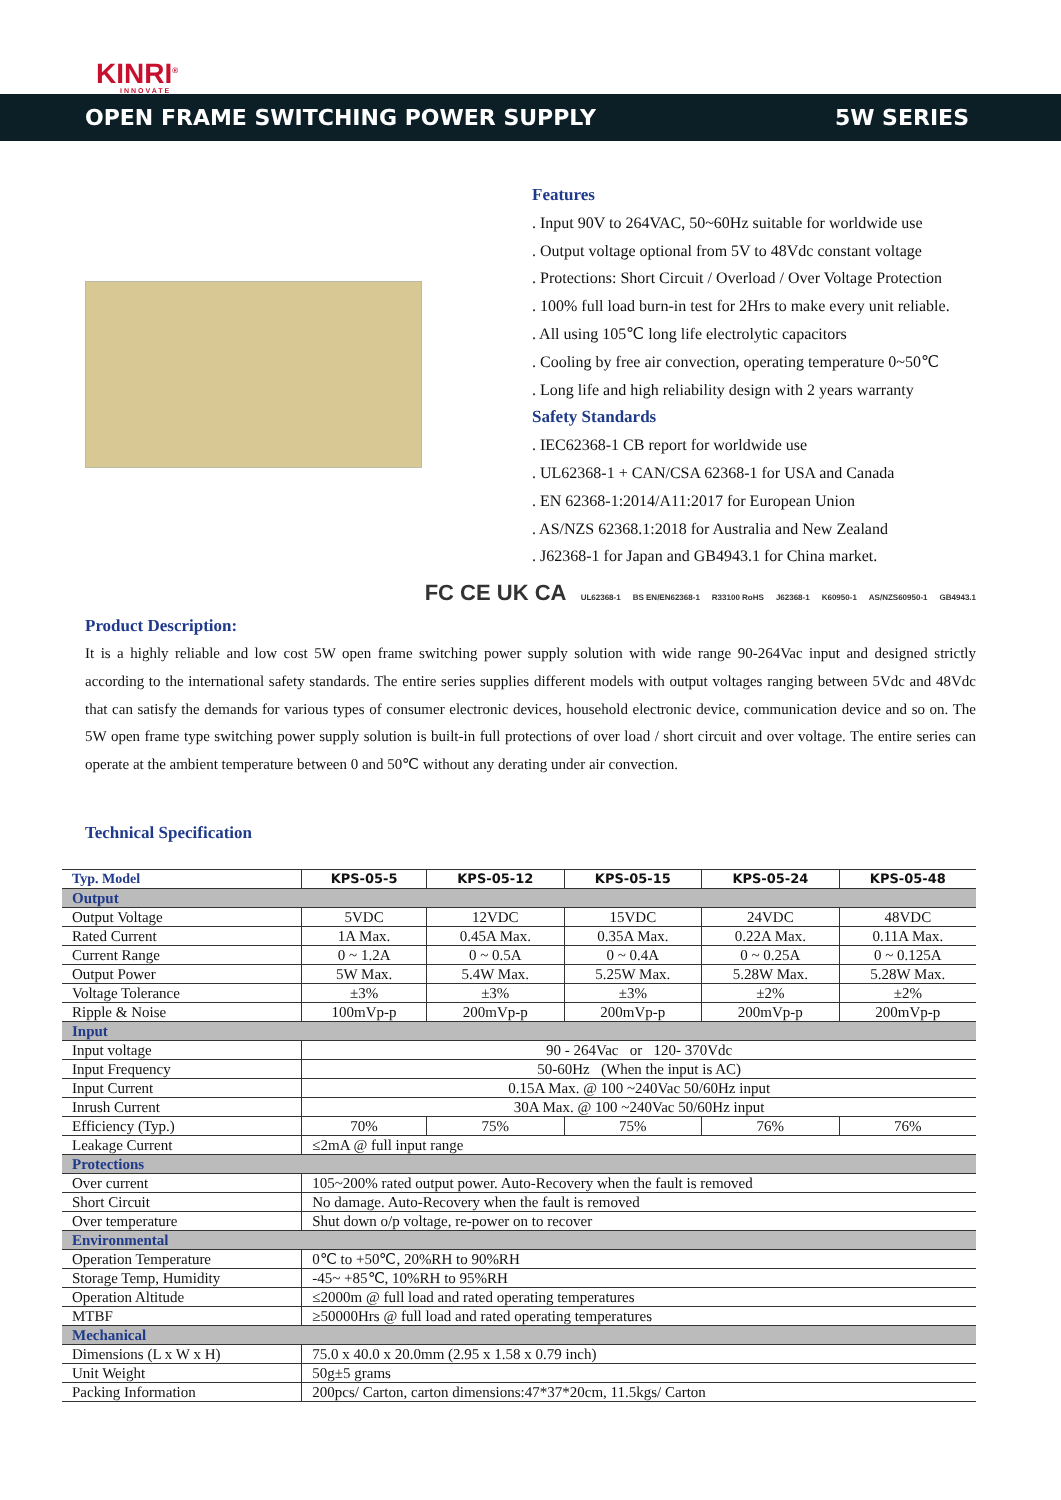KINRI<sup>®</sup>
INNOVATE
OPEN FRAME SWITCHING POWER SUPPLY 5W SERIES
Features
. Input 90V to 264VAC, 50~60Hz suitable for worldwide use
. Output voltage optional from 5V to 48Vdc constant voltage
. Protections: Short Circuit / Overload / Over Voltage Protection
. 100% full load burn-in test for 2Hrs to make every unit reliable.
. All using 105℃ long life electrolytic capacitors
. Cooling by free air convection, operating temperature 0~50℃
. Long life and high reliability design with 2 years warranty
Safety Standards
. IEC62368-1 CB report for worldwide use
. UL62368-1 + CAN/CSA 62368-1 for USA and Canada
. EN 62368-1:2014/A11:2017 for European Union
. AS/NZS 62368.1:2018 for Australia and New Zealand
. J62368-1 for Japan and GB4943.1 for China market.
FC CE UK CA UL62368-1 BS EN/EN62368-1 R33100 RoHS J62368-1 K60950-1 AS/NZS60950-1 GB4943.1
Product Description:
It is a highly reliable and low cost 5W open frame switching power supply solution with wide range 90-264Vac input and designed strictly according to the international safety standards. The entire series supplies different models with output voltages ranging between 5Vdc and 48Vdc that can satisfy the demands for various types of consumer electronic devices, household electronic device, communication device and so on. The 5W open frame type switching power supply solution is built-in full protections of over load / short circuit and over voltage. The entire series can operate at the ambient temperature between 0 and 50℃ without any derating under air convection.
Technical Specification
| Typ. Model | KPS-05-5 | KPS-05-12 | KPS-05-15 | KPS-05-24 | KPS-05-48 |
| --- | --- | --- | --- | --- | --- |
| Output | | | | | |
| Output Voltage | 5VDC | 12VDC | 15VDC | 24VDC | 48VDC |
| Rated Current | 1A Max. | 0.45A Max. | 0.35A Max. | 0.22A Max. | 0.11A Max. |
| Current Range | 0 ~ 1.2A | 0 ~ 0.5A | 0 ~ 0.4A | 0 ~ 0.25A | 0 ~ 0.125A |
| Output Power | 5W Max. | 5.4W Max. | 5.25W Max. | 5.28W Max. | 5.28W Max. |
| Voltage Tolerance | ±3% | ±3% | ±3% | ±2% | ±2% |
| Ripple & Noise | 100mVp-p | 200mVp-p | 200mVp-p | 200mVp-p | 200mVp-p |
| Input | | | | | |
| Input voltage | 90 - 264Vac or 120- 370Vdc | | | | |
| Input Frequency | 50-60Hz (When the input is AC) | | | | |
| Input Current | 0.15A Max. @ 100 ~240Vac 50/60Hz input | | | | |
| Inrush Current | 30A Max. @ 100 ~240Vac 50/60Hz input | | | | |
| Efficiency (Typ.) | 70% | 75% | 75% | 76% | 76% |
| Leakage Current | ≤2mA @ full input range | | | | |
| Protections | | | | | |
| Over current | 105~200% rated output power. Auto-Recovery when the fault is removed | | | | |
| Short Circuit | No damage. Auto-Recovery when the fault is removed | | | | |
| Over temperature | Shut down o/p voltage, re-power on to recover | | | | |
| Environmental | | | | | |
| Operation Temperature | 0℃ to +50℃, 20%RH to 90%RH | | | | |
| Storage Temp, Humidity | -45~ +85℃, 10%RH to 95%RH | | | | |
| Operation Altitude | ≤2000m @ full load and rated operating temperatures | | | | |
| MTBF | ≥50000Hrs @ full load and rated operating temperatures | | | | |
| Mechanical | | | | | |
| Dimensions (L x W x H) | 75.0 x 40.0 x 20.0mm (2.95 x 1.58 x 0.79 inch) | | | | |
| Unit Weight | 50g±5 grams | | | | |
| Packing Information | 200pcs/ Carton, carton dimensions:47*37*20cm, 11.5kgs/ Carton | | | | |